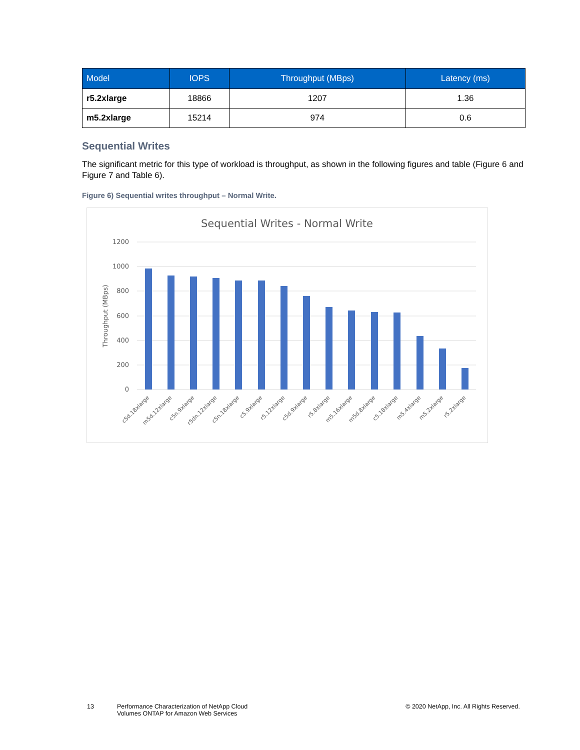| Model | IOPS | Throughput (MBps) | Latency (ms) |
| --- | --- | --- | --- |
| r5.2xlarge | 18866 | 1207 | 1.36 |
| m5.2xlarge | 15214 | 974 | 0.6 |
Sequential Writes
The significant metric for this type of workload is throughput, as shown in the following figures and table (Figure 6 and Figure 7 and Table 6).
Figure 6) Sequential writes throughput – Normal Write.
Sequential Writes - Normal Write
1200
1000
800
600
400
200
0
Throughput (MBps)
c5d.18xlarge
m5d.12xlarge
c5n.9xlarge
r5dn.12xlarge
c5n.18xlarge
c5.9xlarge
r5.12xlarge
c5d.9xlarge
r5.8xlarge
m5.16xlarge
m5d.8xlarge
c5.18xlarge
m5.4xlarge
m5.2xlarge
r5.2xlarge
13 Performance Characterization of NetApp Cloud
Volumes ONTAP for Amazon Web Services
© 2020 NetApp, Inc. All Rights Reserved.